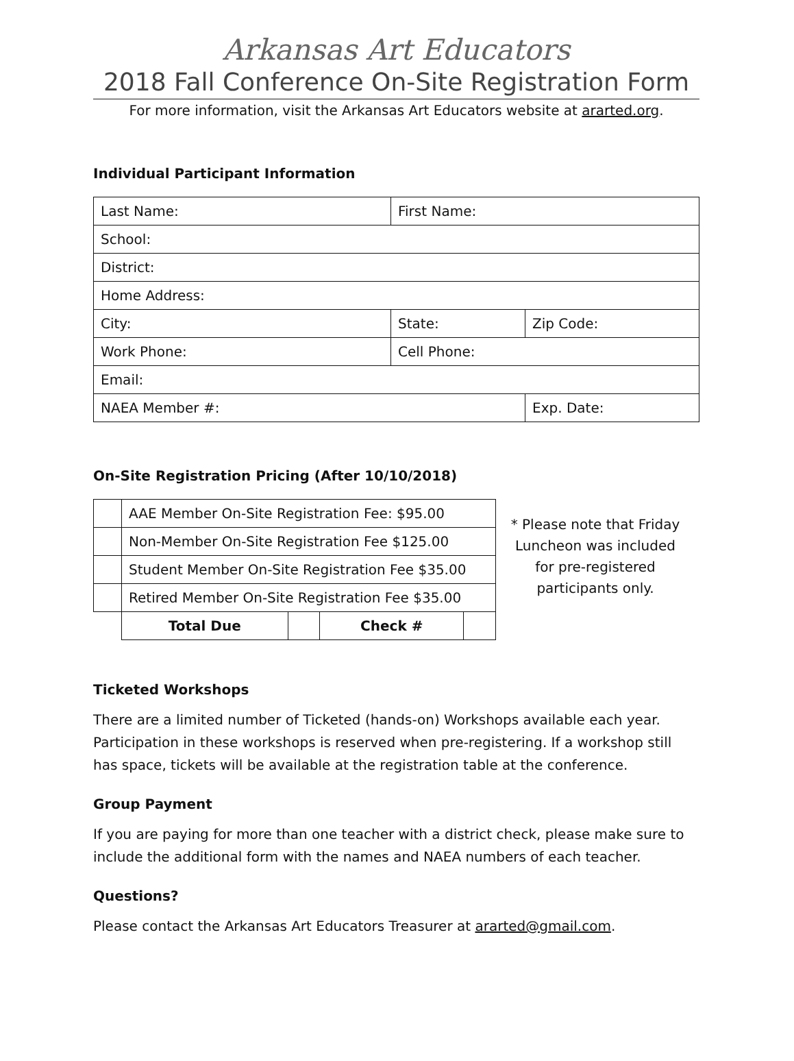Arkansas Art Educators
2018 Fall Conference On-Site Registration Form
For more information, visit the Arkansas Art Educators website at ararted.org.
Individual Participant Information
| Last Name: | First Name: | |
| School: | | |
| District: | | |
| Home Address: | | |
| City: | State: | Zip Code: |
| Work Phone: | Cell Phone: | |
| Email: | | |
| NAEA Member #: | | Exp. Date: |
On-Site Registration Pricing (After 10/10/2018)
| | AAE Member On-Site Registration Fee: $95.00 | | | |
| | Non-Member On-Site Registration Fee $125.00 | | | |
| | Student Member On-Site Registration Fee $35.00 | | | |
| | Retired Member On-Site Registration Fee $35.00 | | | |
| | Total Due | | Check # | |
* Please note that Friday Luncheon was included for pre-registered participants only.
Ticketed Workshops
There are a limited number of Ticketed (hands-on) Workshops available each year. Participation in these workshops is reserved when pre-registering. If a workshop still has space, tickets will be available at the registration table at the conference.
Group Payment
If you are paying for more than one teacher with a district check, please make sure to include the additional form with the names and NAEA numbers of each teacher.
Questions?
Please contact the Arkansas Art Educators Treasurer at ararted@gmail.com.